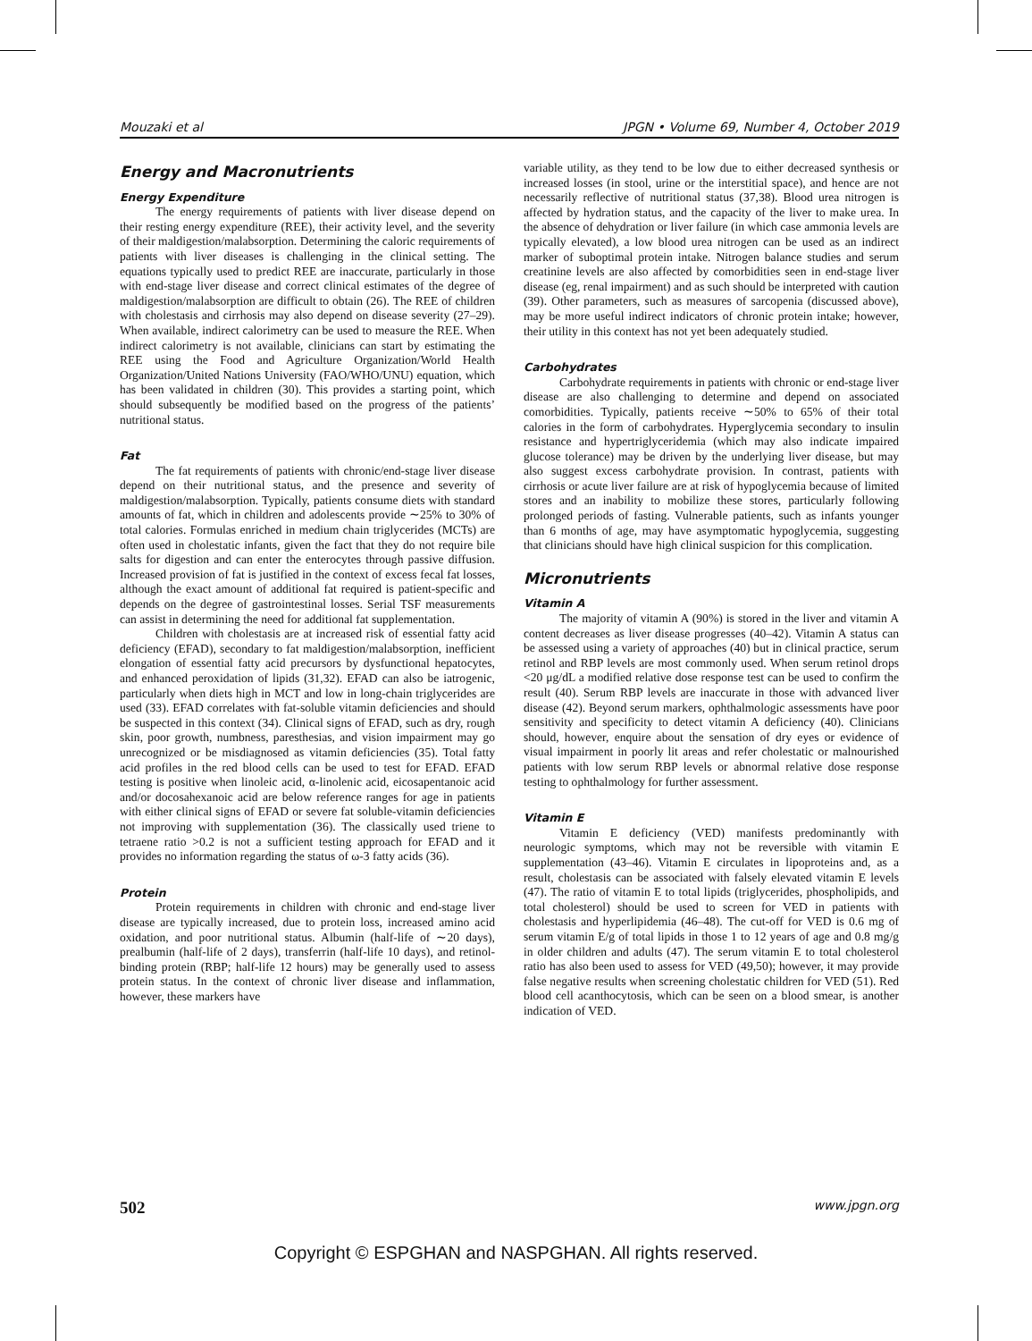Mouzaki et al JPGN • Volume 69, Number 4, October 2019
Energy and Macronutrients
Energy Expenditure
The energy requirements of patients with liver disease depend on their resting energy expenditure (REE), their activity level, and the severity of their maldigestion/malabsorption. Determining the caloric requirements of patients with liver diseases is challenging in the clinical setting. The equations typically used to predict REE are inaccurate, particularly in those with end-stage liver disease and correct clinical estimates of the degree of maldigestion/malabsorption are difficult to obtain (26). The REE of children with cholestasis and cirrhosis may also depend on disease severity (27–29). When available, indirect calorimetry can be used to measure the REE. When indirect calorimetry is not available, clinicians can start by estimating the REE using the Food and Agriculture Organization/World Health Organization/United Nations University (FAO/WHO/UNU) equation, which has been validated in children (30). This provides a starting point, which should subsequently be modified based on the progress of the patients’ nutritional status.
Fat
The fat requirements of patients with chronic/end-stage liver disease depend on their nutritional status, and the presence and severity of maldigestion/malabsorption. Typically, patients consume diets with standard amounts of fat, which in children and adolescents provide ∼25% to 30% of total calories. Formulas enriched in medium chain triglycerides (MCTs) are often used in cholestatic infants, given the fact that they do not require bile salts for digestion and can enter the enterocytes through passive diffusion. Increased provision of fat is justified in the context of excess fecal fat losses, although the exact amount of additional fat required is patient-specific and depends on the degree of gastrointestinal losses. Serial TSF measurements can assist in determining the need for additional fat supplementation.
Children with cholestasis are at increased risk of essential fatty acid deficiency (EFAD), secondary to fat maldigestion/malabsorption, inefficient elongation of essential fatty acid precursors by dysfunctional hepatocytes, and enhanced peroxidation of lipids (31,32). EFAD can also be iatrogenic, particularly when diets high in MCT and low in long-chain triglycerides are used (33). EFAD correlates with fat-soluble vitamin deficiencies and should be suspected in this context (34). Clinical signs of EFAD, such as dry, rough skin, poor growth, numbness, paresthesias, and vision impairment may go unrecognized or be misdiagnosed as vitamin deficiencies (35). Total fatty acid profiles in the red blood cells can be used to test for EFAD. EFAD testing is positive when linoleic acid, α-linolenic acid, eicosapentanoic acid and/or docosahexanoic acid are below reference ranges for age in patients with either clinical signs of EFAD or severe fat soluble-vitamin deficiencies not improving with supplementation (36). The classically used triene to tetraene ratio >0.2 is not a sufficient testing approach for EFAD and it provides no information regarding the status of ω-3 fatty acids (36).
Protein
Protein requirements in children with chronic and end-stage liver disease are typically increased, due to protein loss, increased amino acid oxidation, and poor nutritional status. Albumin (half-life of ∼20 days), prealbumin (half-life of 2 days), transferrin (half-life 10 days), and retinol-binding protein (RBP; half-life 12 hours) may be generally used to assess protein status. In the context of chronic liver disease and inflammation, however, these markers have
variable utility, as they tend to be low due to either decreased synthesis or increased losses (in stool, urine or the interstitial space), and hence are not necessarily reflective of nutritional status (37,38). Blood urea nitrogen is affected by hydration status, and the capacity of the liver to make urea. In the absence of dehydration or liver failure (in which case ammonia levels are typically elevated), a low blood urea nitrogen can be used as an indirect marker of suboptimal protein intake. Nitrogen balance studies and serum creatinine levels are also affected by comorbidities seen in end-stage liver disease (eg, renal impairment) and as such should be interpreted with caution (39). Other parameters, such as measures of sarcopenia (discussed above), may be more useful indirect indicators of chronic protein intake; however, their utility in this context has not yet been adequately studied.
Carbohydrates
Carbohydrate requirements in patients with chronic or end-stage liver disease are also challenging to determine and depend on associated comorbidities. Typically, patients receive ∼50% to 65% of their total calories in the form of carbohydrates. Hyperglycemia secondary to insulin resistance and hypertriglyceridemia (which may also indicate impaired glucose tolerance) may be driven by the underlying liver disease, but may also suggest excess carbohydrate provision. In contrast, patients with cirrhosis or acute liver failure are at risk of hypoglycemia because of limited stores and an inability to mobilize these stores, particularly following prolonged periods of fasting. Vulnerable patients, such as infants younger than 6 months of age, may have asymptomatic hypoglycemia, suggesting that clinicians should have high clinical suspicion for this complication.
Micronutrients
Vitamin A
The majority of vitamin A (90%) is stored in the liver and vitamin A content decreases as liver disease progresses (40–42). Vitamin A status can be assessed using a variety of approaches (40) but in clinical practice, serum retinol and RBP levels are most commonly used. When serum retinol drops <20 μg/dL a modified relative dose response test can be used to confirm the result (40). Serum RBP levels are inaccurate in those with advanced liver disease (42). Beyond serum markers, ophthalmologic assessments have poor sensitivity and specificity to detect vitamin A deficiency (40). Clinicians should, however, enquire about the sensation of dry eyes or evidence of visual impairment in poorly lit areas and refer cholestatic or malnourished patients with low serum RBP levels or abnormal relative dose response testing to ophthalmology for further assessment.
Vitamin E
Vitamin E deficiency (VED) manifests predominantly with neurologic symptoms, which may not be reversible with vitamin E supplementation (43–46). Vitamin E circulates in lipoproteins and, as a result, cholestasis can be associated with falsely elevated vitamin E levels (47). The ratio of vitamin E to total lipids (triglycerides, phospholipids, and total cholesterol) should be used to screen for VED in patients with cholestasis and hyperlipidemia (46–48). The cut-off for VED is 0.6 mg of serum vitamin E/g of total lipids in those 1 to 12 years of age and 0.8 mg/g in older children and adults (47). The serum vitamin E to total cholesterol ratio has also been used to assess for VED (49,50); however, it may provide false negative results when screening cholestatic children for VED (51). Red blood cell acanthocytosis, which can be seen on a blood smear, is another indication of VED.
502 www.jpgn.org
Copyright © ESPGHAN and NASPGHAN. All rights reserved.